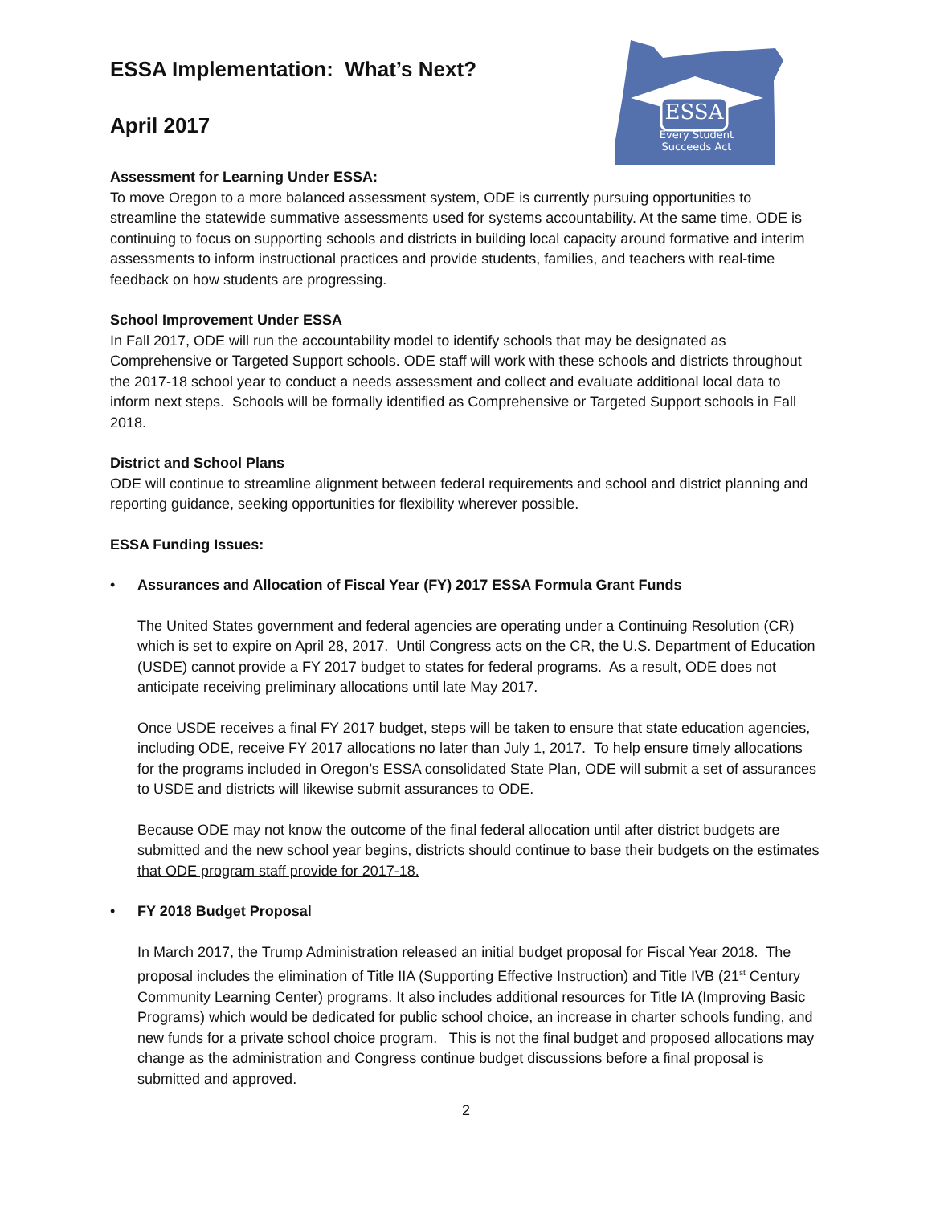ESSA
Every Student
Succeeds Act
ESSA Implementation: What’s Next?
April 2017
Assessment for Learning Under ESSA:
To move Oregon to a more balanced assessment system, ODE is currently pursuing opportunities to streamline the statewide summative assessments used for systems accountability. At the same time, ODE is continuing to focus on supporting schools and districts in building local capacity around formative and interim assessments to inform instructional practices and provide students, families, and teachers with real-time feedback on how students are progressing.
School Improvement Under ESSA
In Fall 2017, ODE will run the accountability model to identify schools that may be designated as Comprehensive or Targeted Support schools. ODE staff will work with these schools and districts throughout the 2017-18 school year to conduct a needs assessment and collect and evaluate additional local data to inform next steps. Schools will be formally identified as Comprehensive or Targeted Support schools in Fall 2018.
District and School Plans
ODE will continue to streamline alignment between federal requirements and school and district planning and reporting guidance, seeking opportunities for flexibility wherever possible.
ESSA Funding Issues:
• Assurances and Allocation of Fiscal Year (FY) 2017 ESSA Formula Grant Funds
The United States government and federal agencies are operating under a Continuing Resolution (CR) which is set to expire on April 28, 2017. Until Congress acts on the CR, the U.S. Department of Education (USDE) cannot provide a FY 2017 budget to states for federal programs. As a result, ODE does not anticipate receiving preliminary allocations until late May 2017.
Once USDE receives a final FY 2017 budget, steps will be taken to ensure that state education agencies, including ODE, receive FY 2017 allocations no later than July 1, 2017. To help ensure timely allocations for the programs included in Oregon’s ESSA consolidated State Plan, ODE will submit a set of assurances to USDE and districts will likewise submit assurances to ODE.
Because ODE may not know the outcome of the final federal allocation until after district budgets are submitted and the new school year begins, districts should continue to base their budgets on the estimates that ODE program staff provide for 2017-18.
• FY 2018 Budget Proposal
In March 2017, the Trump Administration released an initial budget proposal for Fiscal Year 2018. The proposal includes the elimination of Title IIA (Supporting Effective Instruction) and Title IVB (21<sup>st</sup> Century Community Learning Center) programs. It also includes additional resources for Title IA (Improving Basic Programs) which would be dedicated for public school choice, an increase in charter schools funding, and new funds for a private school choice program. This is not the final budget and proposed allocations may change as the administration and Congress continue budget discussions before a final proposal is submitted and approved.
2